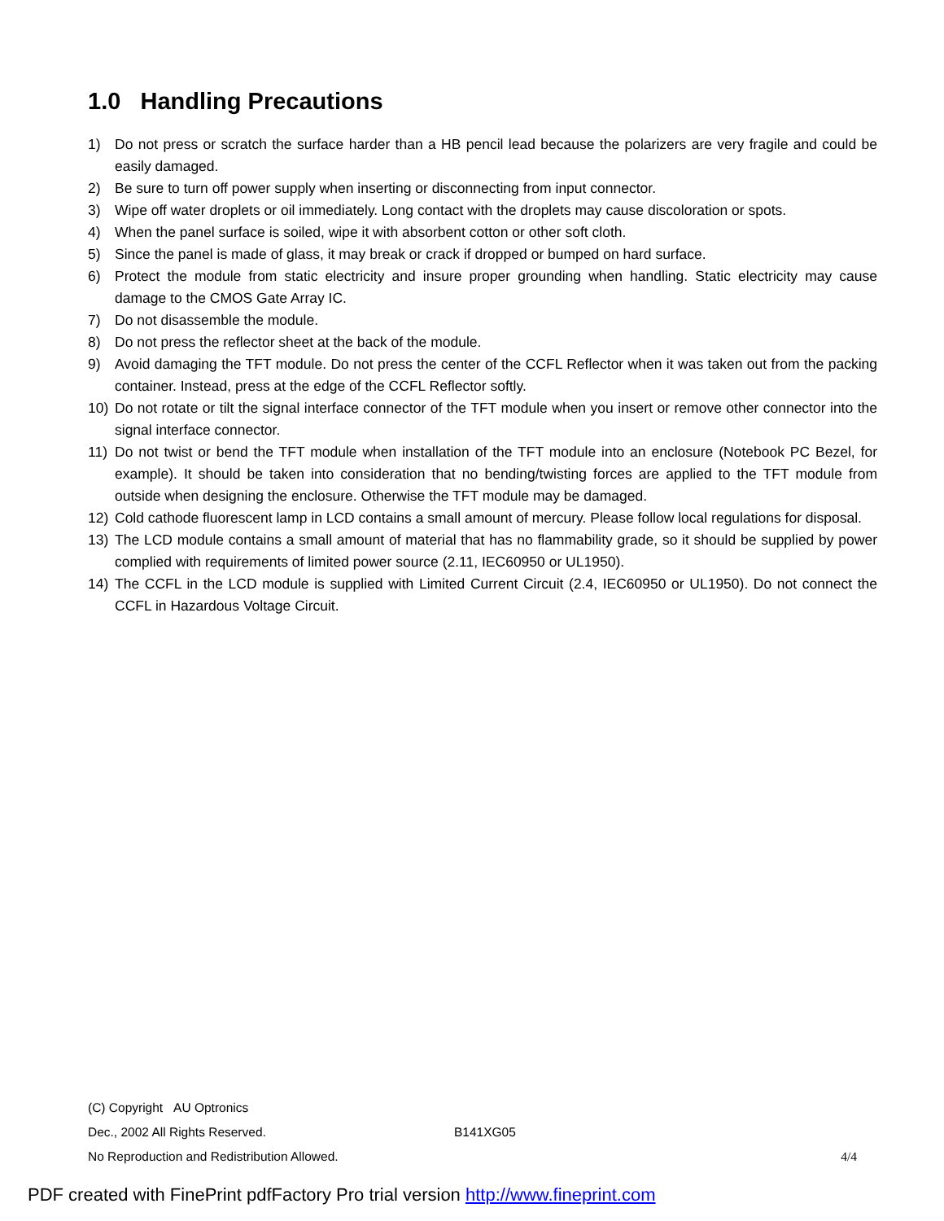1.0 Handling Precautions
1) Do not press or scratch the surface harder than a HB pencil lead because the polarizers are very fragile and could be easily damaged.
2) Be sure to turn off power supply when inserting or disconnecting from input connector.
3) Wipe off water droplets or oil immediately. Long contact with the droplets may cause discoloration or spots.
4) When the panel surface is soiled, wipe it with absorbent cotton or other soft cloth.
5) Since the panel is made of glass, it may break or crack if dropped or bumped on hard surface.
6) Protect the module from static electricity and insure proper grounding when handling. Static electricity may cause damage to the CMOS Gate Array IC.
7) Do not disassemble the module.
8) Do not press the reflector sheet at the back of the module.
9) Avoid damaging the TFT module. Do not press the center of the CCFL Reflector when it was taken out from the packing container. Instead, press at the edge of the CCFL Reflector softly.
10) Do not rotate or tilt the signal interface connector of the TFT module when you insert or remove other connector into the signal interface connector.
11) Do not twist or bend the TFT module when installation of the TFT module into an enclosure (Notebook PC Bezel, for example). It should be taken into consideration that no bending/twisting forces are applied to the TFT module from outside when designing the enclosure. Otherwise the TFT module may be damaged.
12) Cold cathode fluorescent lamp in LCD contains a small amount of mercury. Please follow local regulations for disposal.
13) The LCD module contains a small amount of material that has no flammability grade, so it should be supplied by power complied with requirements of limited power source (2.11, IEC60950 or UL1950).
14) The CCFL in the LCD module is supplied with Limited Current Circuit (2.4, IEC60950 or UL1950). Do not connect the CCFL in Hazardous Voltage Circuit.
(C) Copyright AU Optronics
Dec., 2002 All Rights Reserved. B141XG05
No Reproduction and Redistribution Allowed. 4/4
PDF created with FinePrint pdfFactory Pro trial version http://www.fineprint.com